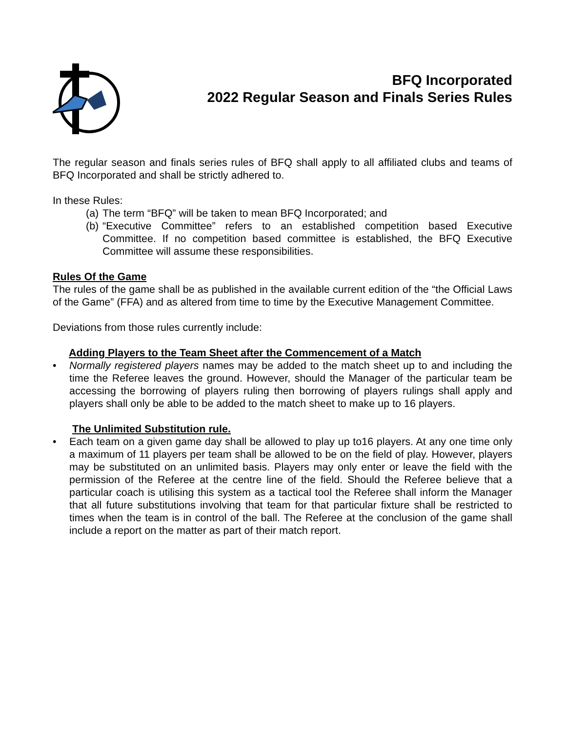BFQ Incorporated
2022 Regular Season and Finals Series Rules
The regular season and finals series rules of BFQ shall apply to all affiliated clubs and teams of BFQ Incorporated and shall be strictly adhered to.
In these Rules:
(a) The term “BFQ” will be taken to mean BFQ Incorporated; and
(b) “Executive Committee” refers to an established competition based Executive Committee. If no competition based committee is established, the BFQ Executive Committee will assume these responsibilities.
Rules Of the Game
The rules of the game shall be as published in the available current edition of the “the Official Laws of the Game” (FFA) and as altered from time to time by the Executive Management Committee.
Deviations from those rules currently include:
Adding Players to the Team Sheet after the Commencement of a Match
• Normally registered players names may be added to the match sheet up to and including the time the Referee leaves the ground. However, should the Manager of the particular team be accessing the borrowing of players ruling then borrowing of players rulings shall apply and players shall only be able to be added to the match sheet to make up to 16 players.
The Unlimited Substitution rule.
• Each team on a given game day shall be allowed to play up to16 players. At any one time only a maximum of 11 players per team shall be allowed to be on the field of play. However, players may be substituted on an unlimited basis. Players may only enter or leave the field with the permission of the Referee at the centre line of the field. Should the Referee believe that a particular coach is utilising this system as a tactical tool the Referee shall inform the Manager that all future substitutions involving that team for that particular fixture shall be restricted to times when the team is in control of the ball. The Referee at the conclusion of the game shall include a report on the matter as part of their match report.